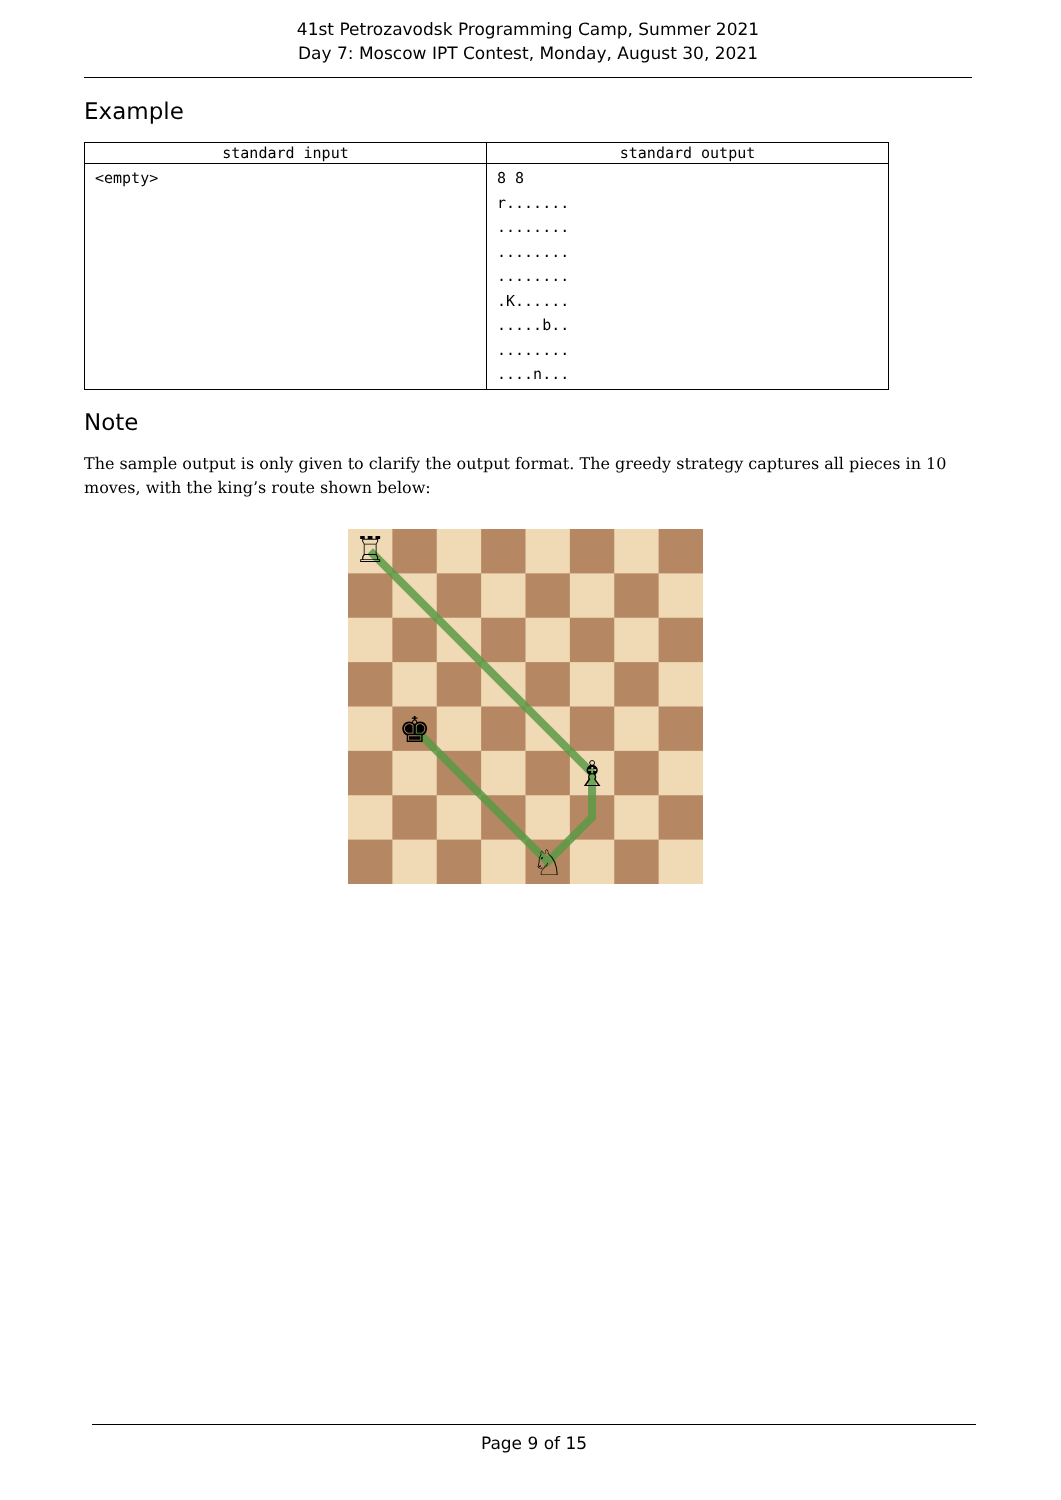41st Petrozavodsk Programming Camp, Summer 2021
Day 7: Moscow IPT Contest, Monday, August 30, 2021
Example
| standard input | standard output |
| --- | --- |
| <empty> | 8 8 r....... ........ ........ ........ .K...... .....b.. ........ ....n... |
Note
The sample output is only given to clarify the output format. The greedy strategy captures all pieces in 10 moves, with the king’s route shown below:
♖
♚
♗
♘
Page 9 of 15